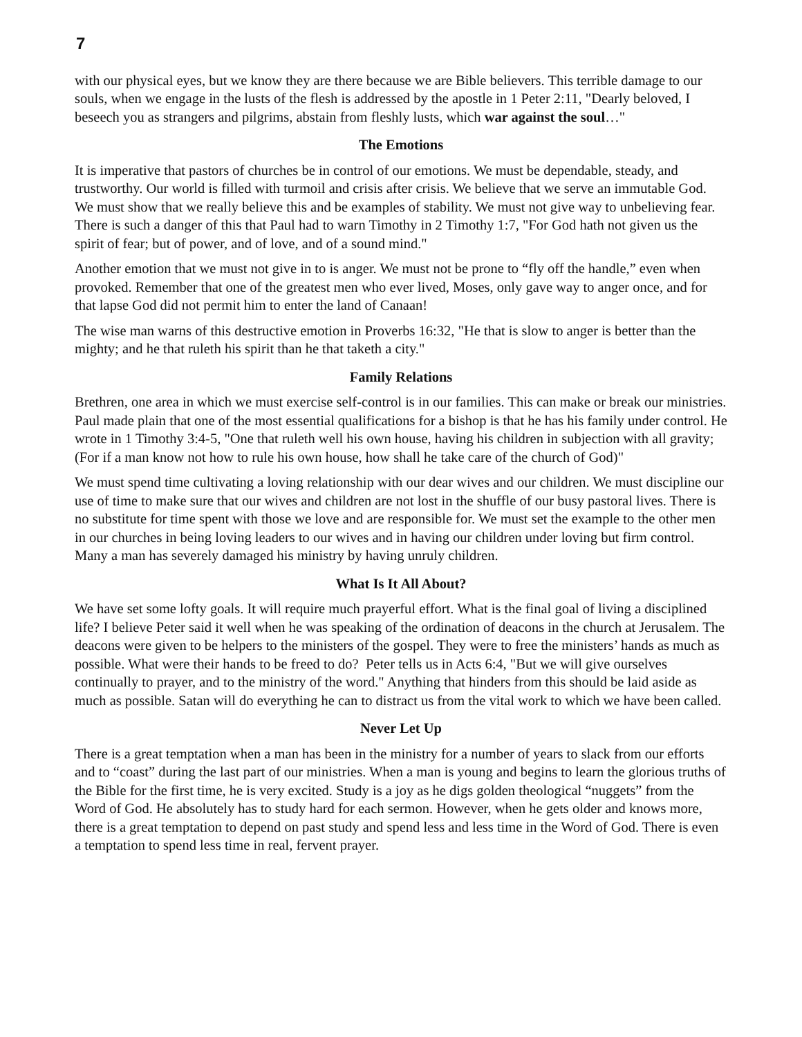7
with our physical eyes, but we know they are there because we are Bible believers. This terrible damage to our souls, when we engage in the lusts of the flesh is addressed by the apostle in 1 Peter 2:11, "Dearly beloved, I beseech you as strangers and pilgrims, abstain from fleshly lusts, which war against the soul…"
The Emotions
It is imperative that pastors of churches be in control of our emotions. We must be dependable, steady, and trustworthy. Our world is filled with turmoil and crisis after crisis. We believe that we serve an immutable God. We must show that we really believe this and be examples of stability. We must not give way to unbelieving fear. There is such a danger of this that Paul had to warn Timothy in 2 Timothy 1:7, "For God hath not given us the spirit of fear; but of power, and of love, and of a sound mind."
Another emotion that we must not give in to is anger. We must not be prone to “fly off the handle,” even when provoked. Remember that one of the greatest men who ever lived, Moses, only gave way to anger once, and for that lapse God did not permit him to enter the land of Canaan!
The wise man warns of this destructive emotion in Proverbs 16:32, "He that is slow to anger is better than the mighty; and he that ruleth his spirit than he that taketh a city."
Family Relations
Brethren, one area in which we must exercise self-control is in our families. This can make or break our ministries. Paul made plain that one of the most essential qualifications for a bishop is that he has his family under control. He wrote in 1 Timothy 3:4-5, "One that ruleth well his own house, having his children in subjection with all gravity; (For if a man know not how to rule his own house, how shall he take care of the church of God)"
We must spend time cultivating a loving relationship with our dear wives and our children. We must discipline our use of time to make sure that our wives and children are not lost in the shuffle of our busy pastoral lives. There is no substitute for time spent with those we love and are responsible for. We must set the example to the other men in our churches in being loving leaders to our wives and in having our children under loving but firm control. Many a man has severely damaged his ministry by having unruly children.
What Is It All About?
We have set some lofty goals. It will require much prayerful effort. What is the final goal of living a disciplined life? I believe Peter said it well when he was speaking of the ordination of deacons in the church at Jerusalem. The deacons were given to be helpers to the ministers of the gospel. They were to free the ministers’ hands as much as possible. What were their hands to be freed to do? Peter tells us in Acts 6:4, "But we will give ourselves continually to prayer, and to the ministry of the word." Anything that hinders from this should be laid aside as much as possible. Satan will do everything he can to distract us from the vital work to which we have been called.
Never Let Up
There is a great temptation when a man has been in the ministry for a number of years to slack from our efforts and to “coast” during the last part of our ministries. When a man is young and begins to learn the glorious truths of the Bible for the first time, he is very excited. Study is a joy as he digs golden theological “nuggets” from the Word of God. He absolutely has to study hard for each sermon. However, when he gets older and knows more, there is a great temptation to depend on past study and spend less and less time in the Word of God. There is even a temptation to spend less time in real, fervent prayer.